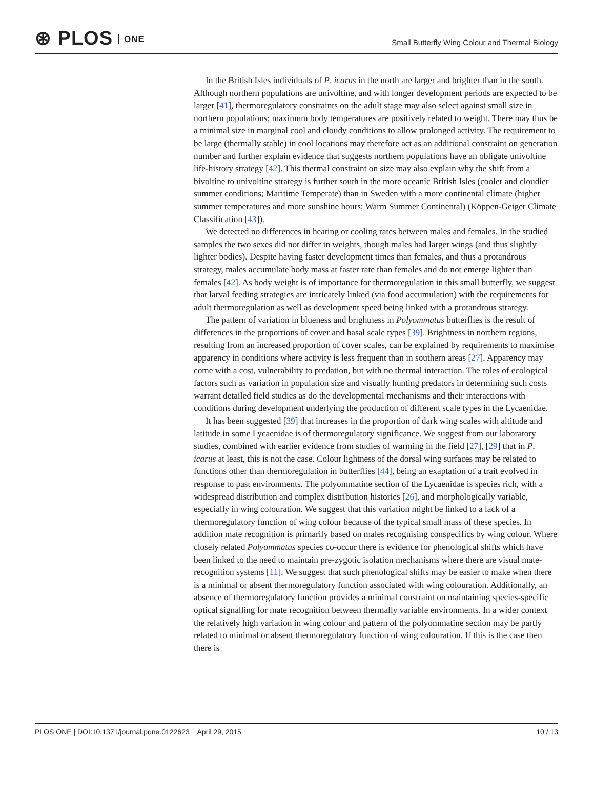⊛ PLOS ONE
Small Butterfly Wing Colour and Thermal Biology
In the British Isles individuals of P. icarus in the north are larger and brighter than in the south. Although northern populations are univoltine, and with longer development periods are expected to be larger [41], thermoregulatory constraints on the adult stage may also select against small size in northern populations; maximum body temperatures are positively related to weight. There may thus be a minimal size in marginal cool and cloudy conditions to allow prolonged activity. The requirement to be large (thermally stable) in cool locations may therefore act as an additional constraint on generation number and further explain evidence that suggests northern populations have an obligate univoltine life-history strategy [42]. This thermal constraint on size may also explain why the shift from a bivoltine to univoltine strategy is further south in the more oceanic British Isles (cooler and cloudier summer conditions; Maritime Temperate) than in Sweden with a more continental climate (higher summer temperatures and more sunshine hours; Warm Summer Continental) (Köppen-Geiger Climate Classification [43]).
We detected no differences in heating or cooling rates between males and females. In the studied samples the two sexes did not differ in weights, though males had larger wings (and thus slightly lighter bodies). Despite having faster development times than females, and thus a protandrous strategy, males accumulate body mass at faster rate than females and do not emerge lighter than females [42]. As body weight is of importance for thermoregulation in this small butterfly, we suggest that larval feeding strategies are intricately linked (via food accumulation) with the requirements for adult thermoregulation as well as development speed being linked with a protandrous strategy.
The pattern of variation in blueness and brightness in Polyommatus butterflies is the result of differences in the proportions of cover and basal scale types [39]. Brightness in northern regions, resulting from an increased proportion of cover scales, can be explained by requirements to maximise apparency in conditions where activity is less frequent than in southern areas [27]. Apparency may come with a cost, vulnerability to predation, but with no thermal interaction. The roles of ecological factors such as variation in population size and visually hunting predators in determining such costs warrant detailed field studies as do the developmental mechanisms and their interactions with conditions during development underlying the production of different scale types in the Lycaenidae.
It has been suggested [39] that increases in the proportion of dark wing scales with altitude and latitude in some Lycaenidae is of thermoregulatory significance. We suggest from our laboratory studies, combined with earlier evidence from studies of warming in the field [27], [29] that in P. icarus at least, this is not the case. Colour lightness of the dorsal wing surfaces may be related to functions other than thermoregulation in butterflies [44], being an exaptation of a trait evolved in response to past environments. The polyommatine section of the Lycaenidae is species rich, with a widespread distribution and complex distribution histories [26], and morphologically variable, especially in wing colouration. We suggest that this variation might be linked to a lack of a thermoregulatory function of wing colour because of the typical small mass of these species. In addition mate recognition is primarily based on males recognising conspecifics by wing colour. Where closely related Polyommatus species co-occur there is evidence for phenological shifts which have been linked to the need to maintain pre-zygotic isolation mechanisms where there are visual mate-recognition systems [11]. We suggest that such phenological shifts may be easier to make when there is a minimal or absent thermoregulatory function associated with wing colouration. Additionally, an absence of thermoregulatory function provides a minimal constraint on maintaining species-specific optical signalling for mate recognition between thermally variable environments. In a wider context the relatively high variation in wing colour and pattern of the polyommatine section may be partly related to minimal or absent thermoregulatory function of wing colouration. If this is the case then there is
PLOS ONE | DOI:10.1371/journal.pone.0122623 April 29, 2015
10 / 13